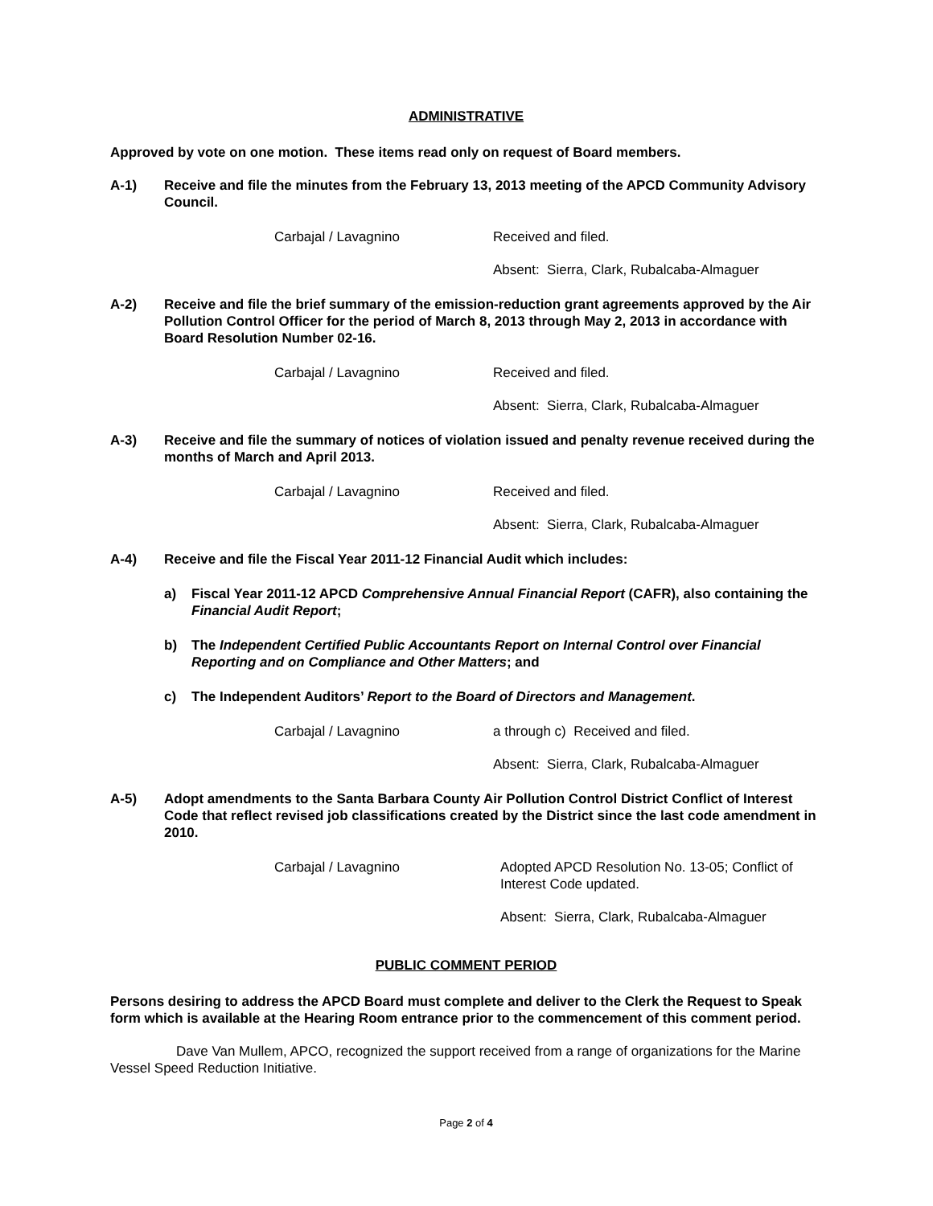ADMINISTRATIVE
Approved by vote on one motion. These items read only on request of Board members.
A-1) Receive and file the minutes from the February 13, 2013 meeting of the APCD Community Advisory Council.
Carbajal / Lavagnino Received and filed.
Absent: Sierra, Clark, Rubalcaba-Almaguer
A-2) Receive and file the brief summary of the emission-reduction grant agreements approved by the Air Pollution Control Officer for the period of March 8, 2013 through May 2, 2013 in accordance with Board Resolution Number 02-16.
Carbajal / Lavagnino Received and filed.
Absent: Sierra, Clark, Rubalcaba-Almaguer
A-3) Receive and file the summary of notices of violation issued and penalty revenue received during the months of March and April 2013.
Carbajal / Lavagnino Received and filed.
Absent: Sierra, Clark, Rubalcaba-Almaguer
A-4) Receive and file the Fiscal Year 2011-12 Financial Audit which includes:
a) Fiscal Year 2011-12 APCD Comprehensive Annual Financial Report (CAFR), also containing the Financial Audit Report;
b) The Independent Certified Public Accountants Report on Internal Control over Financial Reporting and on Compliance and Other Matters; and
c) The Independent Auditors’ Report to the Board of Directors and Management.
Carbajal / Lavagnino a through c) Received and filed.
Absent: Sierra, Clark, Rubalcaba-Almaguer
A-5) Adopt amendments to the Santa Barbara County Air Pollution Control District Conflict of Interest Code that reflect revised job classifications created by the District since the last code amendment in 2010.
Carbajal / Lavagnino Adopted APCD Resolution No. 13-05; Conflict of Interest Code updated.
Absent: Sierra, Clark, Rubalcaba-Almaguer
PUBLIC COMMENT PERIOD
Persons desiring to address the APCD Board must complete and deliver to the Clerk the Request to Speak form which is available at the Hearing Room entrance prior to the commencement of this comment period.
Dave Van Mullem, APCO, recognized the support received from a range of organizations for the Marine Vessel Speed Reduction Initiative.
Page 2 of 4